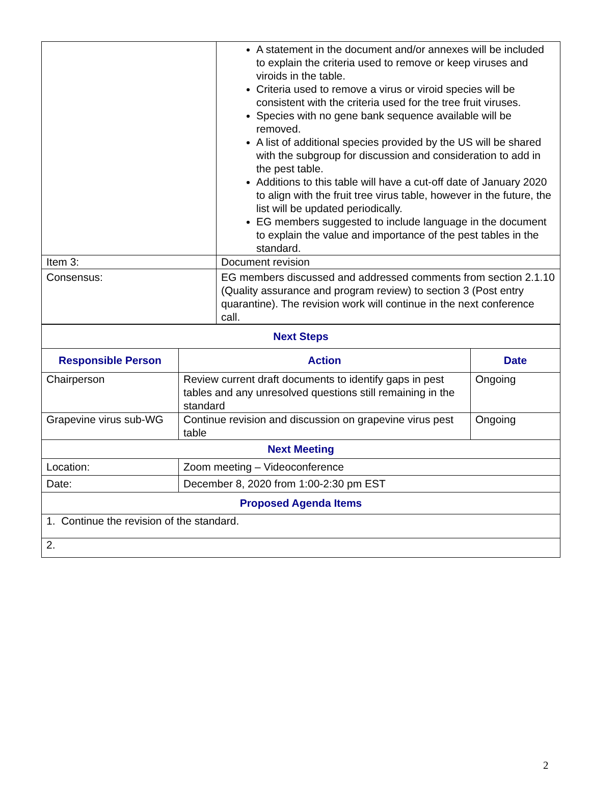| | A statement in the document and/or annexes will be included to explain the criteria used to remove or keep viruses and viroids in the table. Criteria used to remove a virus or viroid species will be consistent with the criteria used for the tree fruit viruses. Species with no gene bank sequence available will be removed. A list of additional species provided by the US will be shared with the subgroup for discussion and consideration to add in the pest table. Additions to this table will have a cut-off date of January 2020 to align with the fruit tree virus table, however in the future, the list will be updated periodically. EG members suggested to include language in the document to explain the value and importance of the pest tables in the standard. |
| Item 3: | Document revision |
| Consensus: | EG members discussed and addressed comments from section 2.1.10 (Quality assurance and program review) to section 3 (Post entry quarantine). The revision work will continue in the next conference call. |
| Next Steps | | |
| --- | --- | --- |
| Responsible Person | Action | Date |
| Chairperson | Review current draft documents to identify gaps in pest tables and any unresolved questions still remaining in the standard | Ongoing |
| Grapevine virus sub-WG | Continue revision and discussion on grapevine virus pest table | Ongoing |
| Next Meeting | | |
| Location: | Zoom meeting – Videoconference | |
| Date: | December 8, 2020 from 1:00-2:30 pm EST | |
| Proposed Agenda Items | | |
| 1. Continue the revision of the standard. | | |
| 2. | | |
2